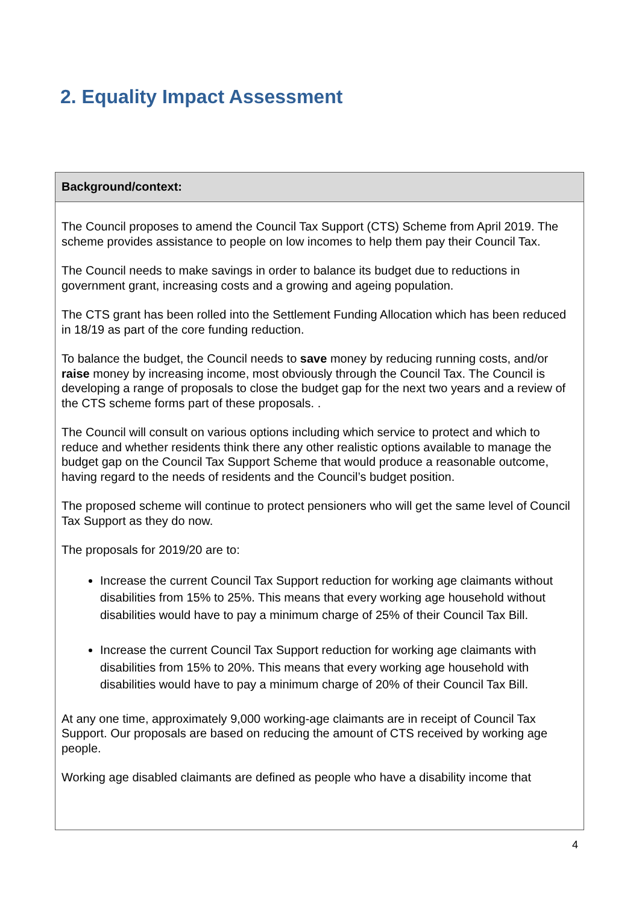2. Equality Impact Assessment
| Background/context: |
| --- |
| The Council proposes to amend the Council Tax Support (CTS) Scheme from April 2019. The scheme provides assistance to people on low incomes to help them pay their Council Tax. The Council needs to make savings in order to balance its budget due to reductions in government grant, increasing costs and a growing and ageing population. The CTS grant has been rolled into the Settlement Funding Allocation which has been reduced in 18/19 as part of the core funding reduction. To balance the budget, the Council needs to save money by reducing running costs, and/or raise money by increasing income, most obviously through the Council Tax. The Council is developing a range of proposals to close the budget gap for the next two years and a review of the CTS scheme forms part of these proposals. . The Council will consult on various options including which service to protect and which to reduce and whether residents think there any other realistic options available to manage the budget gap on the Council Tax Support Scheme that would produce a reasonable outcome, having regard to the needs of residents and the Council’s budget position. The proposed scheme will continue to protect pensioners who will get the same level of Council Tax Support as they do now. The proposals for 2019/20 are to: Increase the current Council Tax Support reduction for working age claimants without disabilities from 15% to 25%. This means that every working age household without disabilities would have to pay a minimum charge of 25% of their Council Tax Bill. Increase the current Council Tax Support reduction for working age claimants with disabilities from 15% to 20%. This means that every working age household with disabilities would have to pay a minimum charge of 20% of their Council Tax Bill. At any one time, approximately 9,000 working-age claimants are in receipt of Council Tax Support. Our proposals are based on reducing the amount of CTS received by working age people. Working age disabled claimants are defined as people who have a disability income that |
4